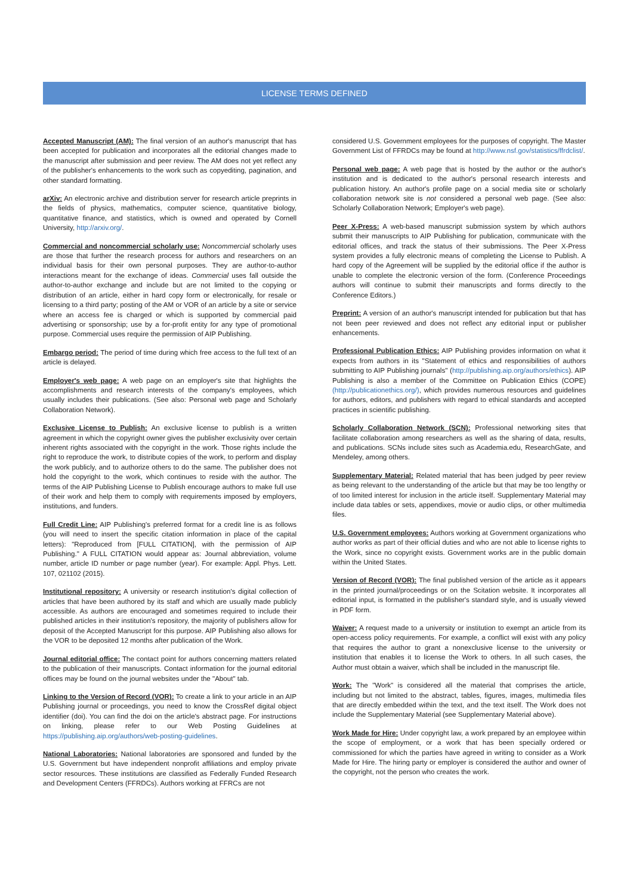LICENSE TERMS DEFINED
Accepted Manuscript (AM): The final version of an author's manuscript that has been accepted for publication and incorporates all the editorial changes made to the manuscript after submission and peer review. The AM does not yet reflect any of the publisher's enhancements to the work such as copyediting, pagination, and other standard formatting.
arXiv: An electronic archive and distribution server for research article preprints in the fields of physics, mathematics, computer science, quantitative biology, quantitative finance, and statistics, which is owned and operated by Cornell University, http://arxiv.org/.
Commercial and noncommercial scholarly use: Noncommercial scholarly uses are those that further the research process for authors and researchers on an individual basis for their own personal purposes. They are author-to-author interactions meant for the exchange of ideas. Commercial uses fall outside the author-to-author exchange and include but are not limited to the copying or distribution of an article, either in hard copy form or electronically, for resale or licensing to a third party; posting of the AM or VOR of an article by a site or service where an access fee is charged or which is supported by commercial paid advertising or sponsorship; use by a for-profit entity for any type of promotional purpose. Commercial uses require the permission of AIP Publishing.
Embargo period: The period of time during which free access to the full text of an article is delayed.
Employer's web page: A web page on an employer's site that highlights the accomplishments and research interests of the company's employees, which usually includes their publications. (See also: Personal web page and Scholarly Collaboration Network).
Exclusive License to Publish: An exclusive license to publish is a written agreement in which the copyright owner gives the publisher exclusivity over certain inherent rights associated with the copyright in the work. Those rights include the right to reproduce the work, to distribute copies of the work, to perform and display the work publicly, and to authorize others to do the same. The publisher does not hold the copyright to the work, which continues to reside with the author. The terms of the AIP Publishing License to Publish encourage authors to make full use of their work and help them to comply with requirements imposed by employers, institutions, and funders.
Full Credit Line: AIP Publishing's preferred format for a credit line is as follows (you will need to insert the specific citation information in place of the capital letters): "Reproduced from [FULL CITATION], with the permission of AIP Publishing." A FULL CITATION would appear as: Journal abbreviation, volume number, article ID number or page number (year). For example: Appl. Phys. Lett. 107, 021102 (2015).
Institutional repository: A university or research institution's digital collection of articles that have been authored by its staff and which are usually made publicly accessible. As authors are encouraged and sometimes required to include their published articles in their institution's repository, the majority of publishers allow for deposit of the Accepted Manuscript for this purpose. AIP Publishing also allows for the VOR to be deposited 12 months after publication of the Work.
Journal editorial office: The contact point for authors concerning matters related to the publication of their manuscripts. Contact information for the journal editorial offices may be found on the journal websites under the "About" tab.
Linking to the Version of Record (VOR): To create a link to your article in an AIP Publishing journal or proceedings, you need to know the CrossRef digital object identifier (doi). You can find the doi on the article's abstract page. For instructions on linking, please refer to our Web Posting Guidelines at https://publishing.aip.org/authors/web-posting-guidelines.
National Laboratories: National laboratories are sponsored and funded by the U.S. Government but have independent nonprofit affiliations and employ private sector resources. These institutions are classified as Federally Funded Research and Development Centers (FFRDCs). Authors working at FFRCs are not
considered U.S. Government employees for the purposes of copyright. The Master Government List of FFRDCs may be found at http://www.nsf.gov/statistics/ffrdclist/.
Personal web page: A web page that is hosted by the author or the author's institution and is dedicated to the author's personal research interests and publication history. An author's profile page on a social media site or scholarly collaboration network site is not considered a personal web page. (See also: Scholarly Collaboration Network; Employer's web page).
Peer X-Press: A web-based manuscript submission system by which authors submit their manuscripts to AIP Publishing for publication, communicate with the editorial offices, and track the status of their submissions. The Peer X-Press system provides a fully electronic means of completing the License to Publish. A hard copy of the Agreement will be supplied by the editorial office if the author is unable to complete the electronic version of the form. (Conference Proceedings authors will continue to submit their manuscripts and forms directly to the Conference Editors.)
Preprint: A version of an author's manuscript intended for publication but that has not been peer reviewed and does not reflect any editorial input or publisher enhancements.
Professional Publication Ethics: AIP Publishing provides information on what it expects from authors in its "Statement of ethics and responsibilities of authors submitting to AIP Publishing journals" (http://publishing.aip.org/authors/ethics). AIP Publishing is also a member of the Committee on Publication Ethics (COPE) (http://publicationethics.org/), which provides numerous resources and guidelines for authors, editors, and publishers with regard to ethical standards and accepted practices in scientific publishing.
Scholarly Collaboration Network (SCN): Professional networking sites that facilitate collaboration among researchers as well as the sharing of data, results, and publications. SCNs include sites such as Academia.edu, ResearchGate, and Mendeley, among others.
Supplementary Material: Related material that has been judged by peer review as being relevant to the understanding of the article but that may be too lengthy or of too limited interest for inclusion in the article itself. Supplementary Material may include data tables or sets, appendixes, movie or audio clips, or other multimedia files.
U.S. Government employees: Authors working at Government organizations who author works as part of their official duties and who are not able to license rights to the Work, since no copyright exists. Government works are in the public domain within the United States.
Version of Record (VOR): The final published version of the article as it appears in the printed journal/proceedings or on the Scitation website. It incorporates all editorial input, is formatted in the publisher's standard style, and is usually viewed in PDF form.
Waiver: A request made to a university or institution to exempt an article from its open-access policy requirements. For example, a conflict will exist with any policy that requires the author to grant a nonexclusive license to the university or institution that enables it to license the Work to others. In all such cases, the Author must obtain a waiver, which shall be included in the manuscript file.
Work: The "Work" is considered all the material that comprises the article, including but not limited to the abstract, tables, figures, images, multimedia files that are directly embedded within the text, and the text itself. The Work does not include the Supplementary Material (see Supplementary Material above).
Work Made for Hire: Under copyright law, a work prepared by an employee within the scope of employment, or a work that has been specially ordered or commissioned for which the parties have agreed in writing to consider as a Work Made for Hire. The hiring party or employer is considered the author and owner of the copyright, not the person who creates the work.